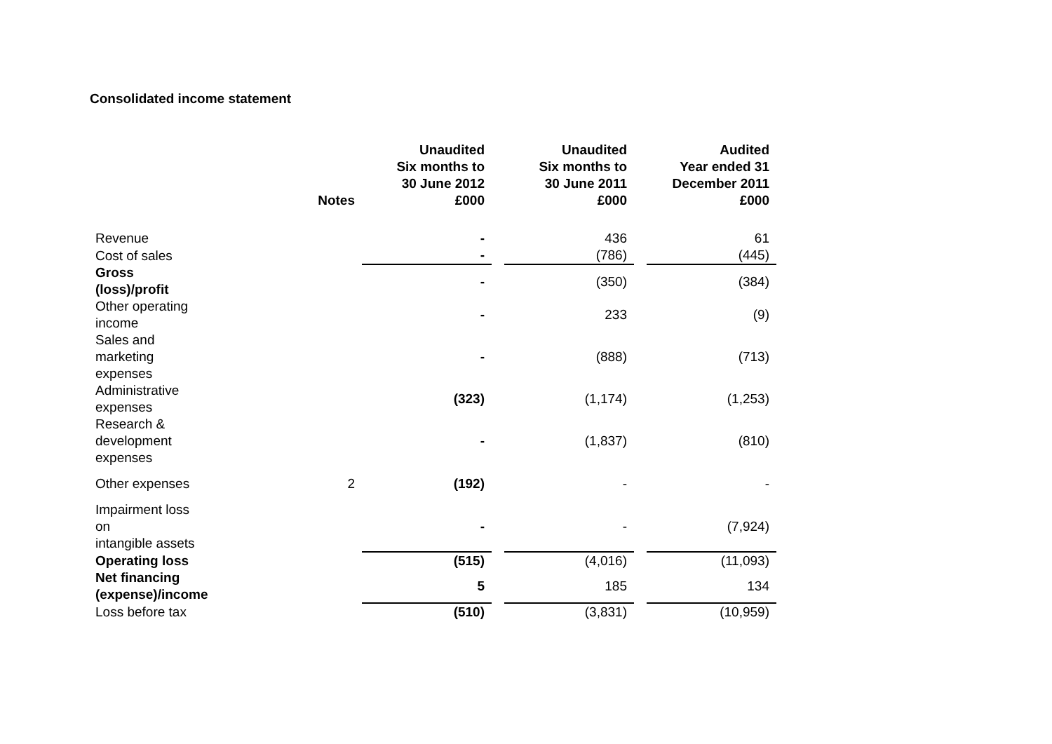Consolidated income statement
| | Notes | Unaudited Six months to 30 June 2012 £000 | | Unaudited Six months to 30 June 2011 £000 | | Audited Year ended 31 December 2011 £000 |
| --- | --- | --- | --- | --- | --- | --- |
| Revenue | | - | | 436 | | 61 |
| Cost of sales | | - | | (786) | | (445) |
| Gross (loss)/profit | | - | | (350) | | (384) |
| Other operating income | | - | | 233 | | (9) |
| Sales and marketing expenses | | - | | (888) | | (713) |
| Administrative expenses | | (323) | | (1,174) | | (1,253) |
| Research & development expenses | | - | | (1,837) | | (810) |
| Other expenses | 2 | (192) | | - | | - |
| Impairment loss on intangible assets | | - | | - | | (7,924) |
| Operating loss | | (515) | | (4,016) | | (11,093) |
| Net financing (expense)/income | | 5 | | 185 | | 134 |
| Loss before tax | | (510) | | (3,831) | | (10,959) |